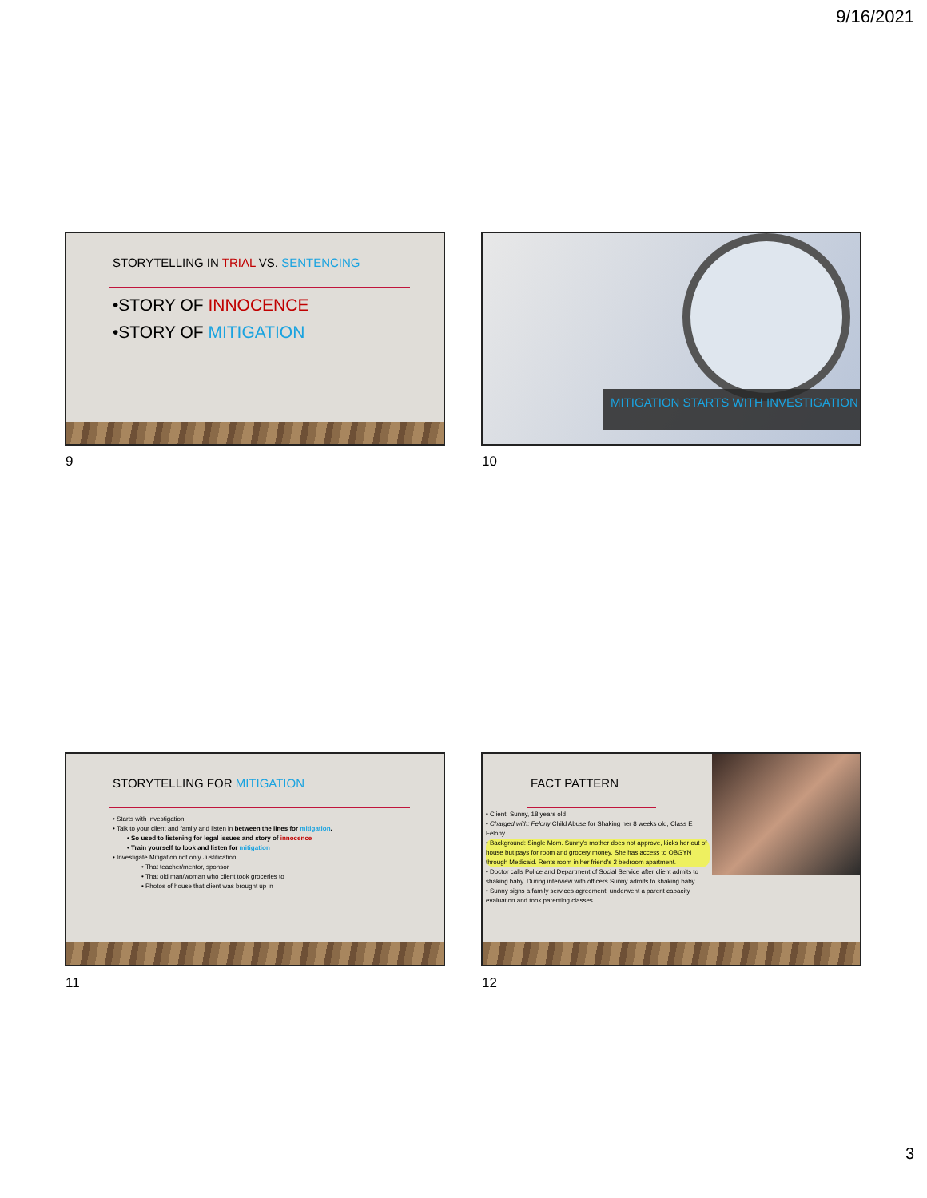9/16/2021
STORYTELLING IN TRIAL VS. SENTENCING
•STORY OF INNOCENCE
•STORY OF MITIGATION
9
MITIGATION STARTS WITH INVESTIGATION
10
STORYTELLING FOR MITIGATION
• Starts with Investigation
• Talk to your client and family and listen in between the lines for mitigation.
• So used to listening for legal issues and story of innocence
• Train yourself to look and listen for mitigation
• Investigate Mitigation not only Justification
• That teacher/mentor, sponsor
• That old man/woman who client took groceries to
• Photos of house that client was brought up in
11
FACT PATTERN
• Client: Sunny, 18 years old
• Charged with: Felony Child Abuse for Shaking her 8 weeks old, Class E Felony
• Background: Single Mom. Sunny's mother does not approve, kicks her out of house but pays for room and grocery money. She has access to OBGYN through Medicaid. Rents room in her friend's 2 bedroom apartment.
• Doctor calls Police and Department of Social Service after client admits to shaking baby. During interview with officers Sunny admits to shaking baby.
• Sunny signs a family services agreement, underwent a parent capacity evaluation and took parenting classes.
12
3